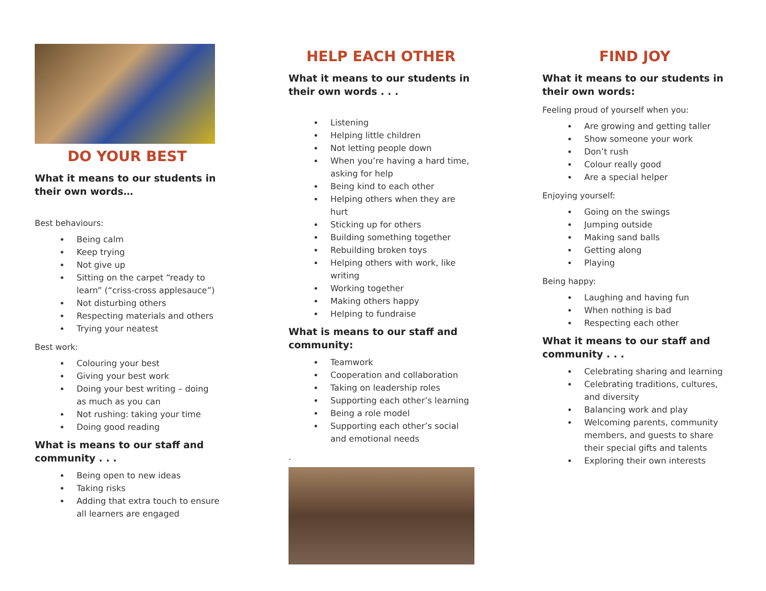DO YOUR BEST
What it means to our students in their own words…
Best behaviours:
Being calm
Keep trying
Not give up
Sitting on the carpet “ready to learn” (“criss-cross applesauce”)
Not disturbing others
Respecting materials and others
Trying your neatest
Best work:
Colouring your best
Giving your best work
Doing your best writing – doing as much as you can
Not rushing: taking your time
Doing good reading
What is means to our staff and community . . .
Being open to new ideas
Taking risks
Adding that extra touch to ensure all learners are engaged
HELP EACH OTHER
What it means to our students in their own words . . .
Listening
Helping little children
Not letting people down
When you’re having a hard time, asking for help
Being kind to each other
Helping others when they are hurt
Sticking up for others
Building something together
Rebuilding broken toys
Helping others with work, like writing
Working together
Making others happy
Helping to fundraise
What is means to our staff and community:
Teamwork
Cooperation and collaboration
Taking on leadership roles
Supporting each other’s learning
Being a role model
Supporting each other’s social and emotional needs
.
FIND JOY
What it means to our students in their own words:
Feeling proud of yourself when you:
Are growing and getting taller
Show someone your work
Don’t rush
Colour really good
Are a special helper
Enjoying yourself:
Going on the swings
Jumping outside
Making sand balls
Getting along
Playing
Being happy:
Laughing and having fun
When nothing is bad
Respecting each other
What it means to our staff and community . . .
Celebrating sharing and learning
Celebrating traditions, cultures, and diversity
Balancing work and play
Welcoming parents, community members, and guests to share their special gifts and talents
Exploring their own interests